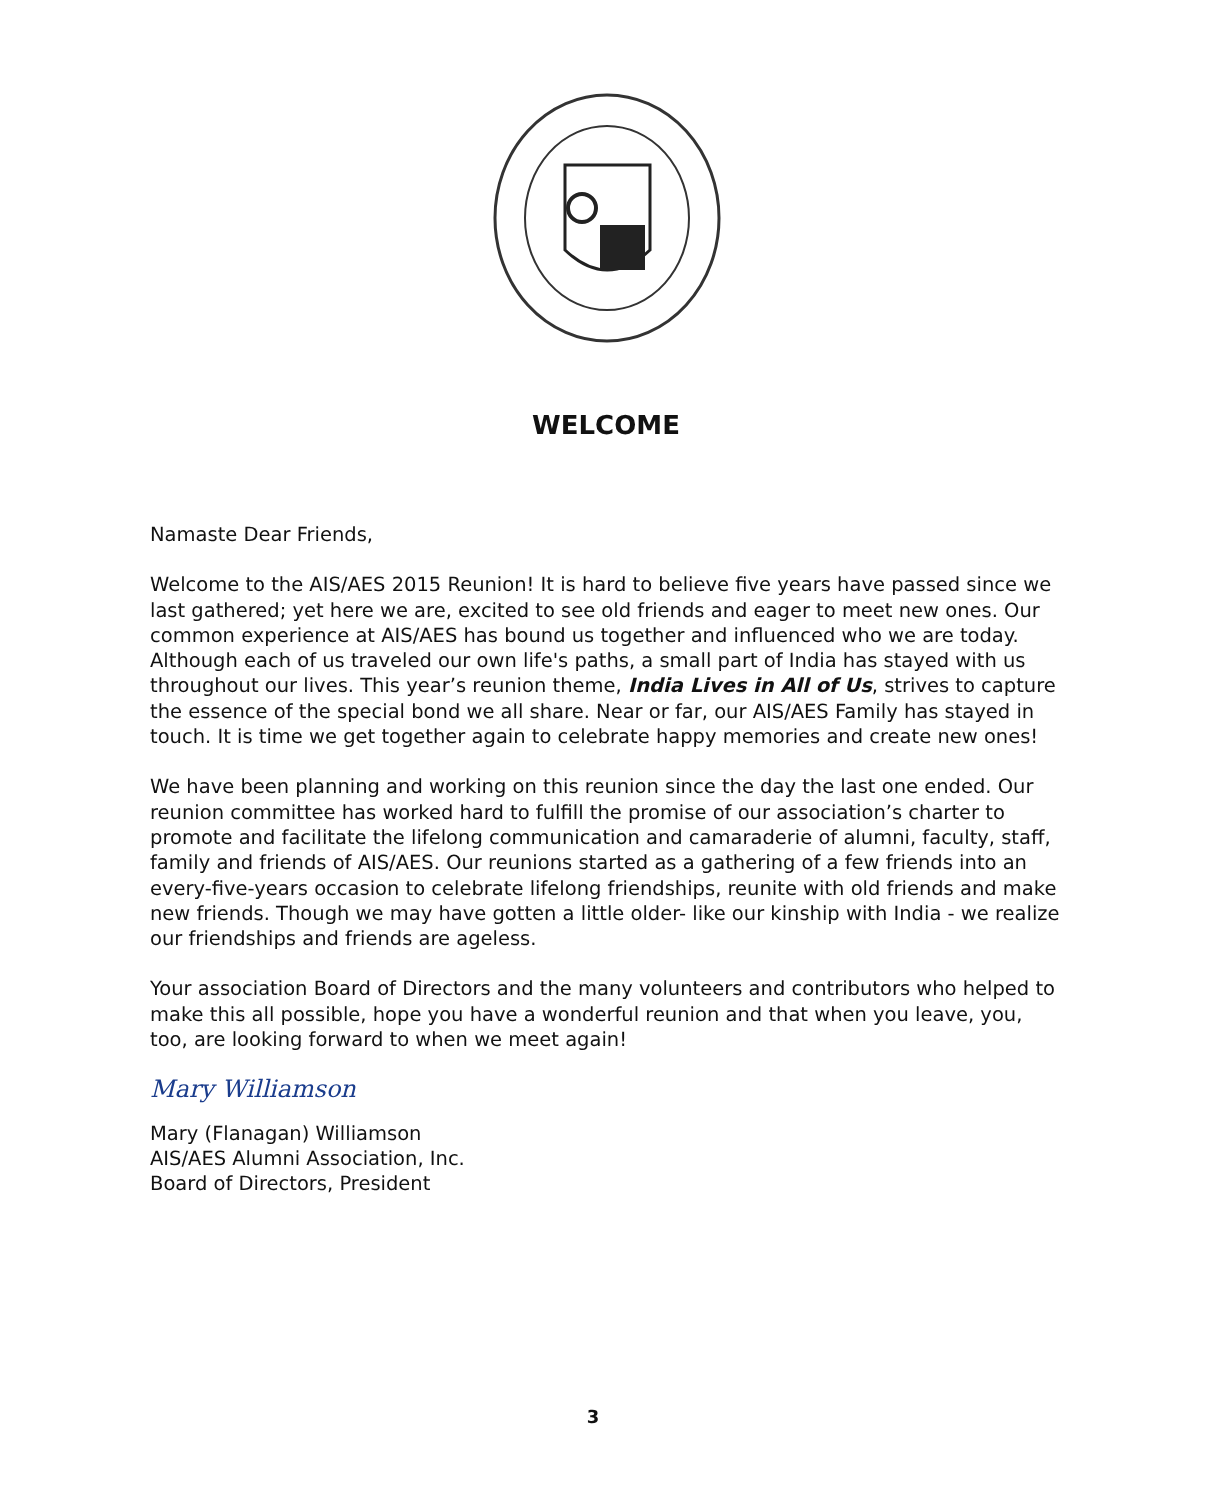WELCOME
Namaste Dear Friends,
Welcome to the AIS/AES 2015 Reunion! It is hard to believe five years have passed since we last gathered; yet here we are, excited to see old friends and eager to meet new ones. Our common experience at AIS/AES has bound us together and influenced who we are today. Although each of us traveled our own life's paths, a small part of India has stayed with us throughout our lives. This year’s reunion theme, India Lives in All of Us, strives to capture the essence of the special bond we all share. Near or far, our AIS/AES Family has stayed in touch. It is time we get together again to celebrate happy memories and create new ones!
We have been planning and working on this reunion since the day the last one ended. Our reunion committee has worked hard to fulfill the promise of our association’s charter to promote and facilitate the lifelong communication and camaraderie of alumni, faculty, staff, family and friends of AIS/AES. Our reunions started as a gathering of a few friends into an every-five-years occasion to celebrate lifelong friendships, reunite with old friends and make new friends. Though we may have gotten a little older- like our kinship with India - we realize our friendships and friends are ageless.
Your association Board of Directors and the many volunteers and contributors who helped to make this all possible, hope you have a wonderful reunion and that when you leave, you, too, are looking forward to when we meet again!
Mary Williamson
Mary (Flanagan) Williamson
AIS/AES Alumni Association, Inc.
Board of Directors, President
3